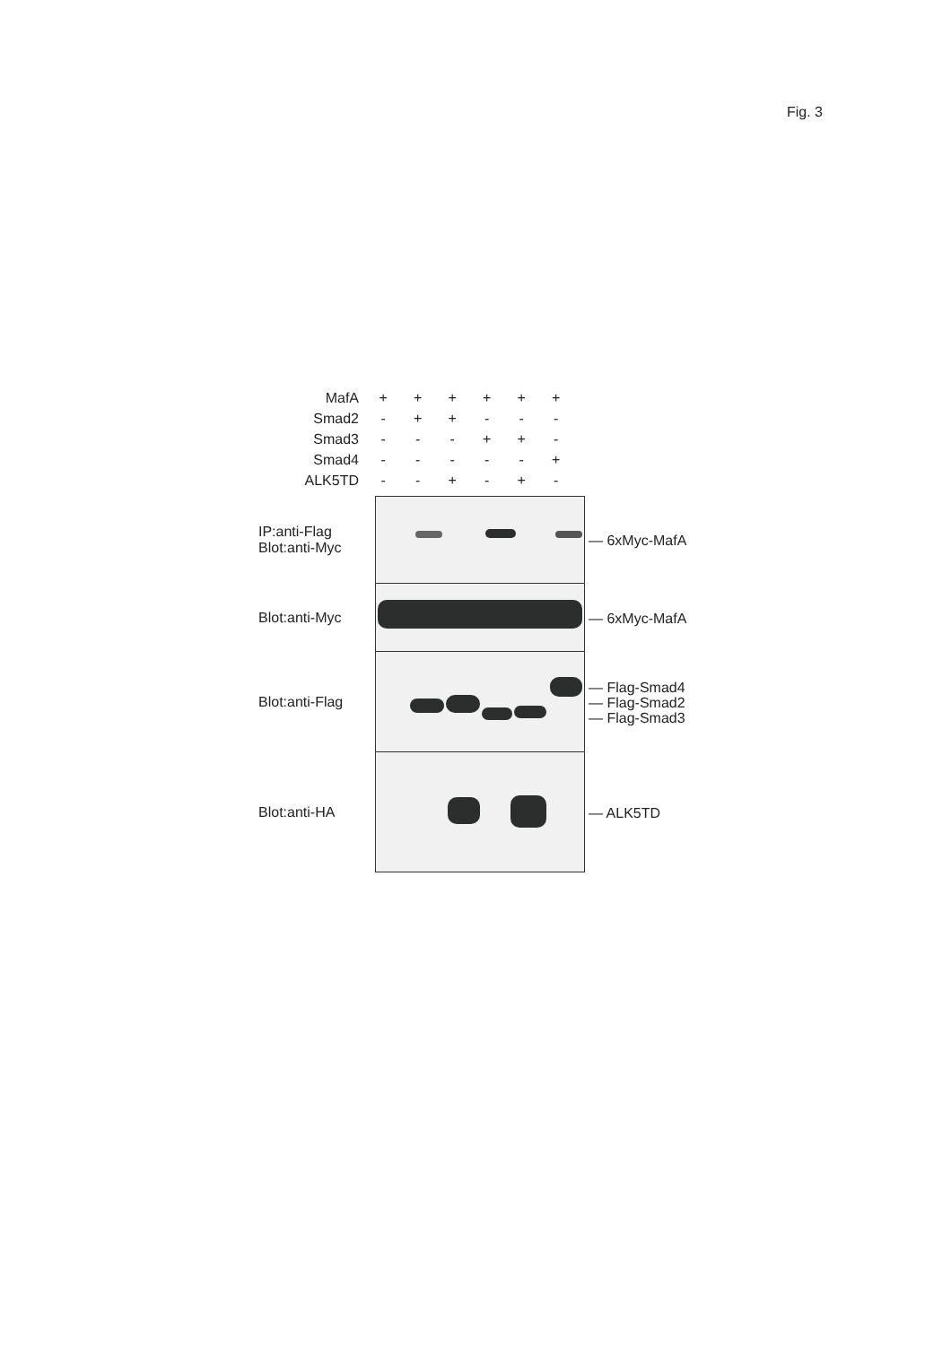Fig. 3
| MafA | + | + | + | + | + | + |
| Smad2 | - | + | + | - | - | - |
| Smad3 | - | - | - | + | + | - |
| Smad4 | - | - | - | - | - | + |
| ALK5TD | - | - | + | - | + | - |
IP:anti-Flag
Blot:anti-Myc
— 6xMyc-MafA
Blot:anti-Myc
— 6xMyc-MafA
Blot:anti-Flag
— Flag-Smad4
— Flag-Smad2
— Flag-Smad3
Blot:anti-HA
— ALK5TD